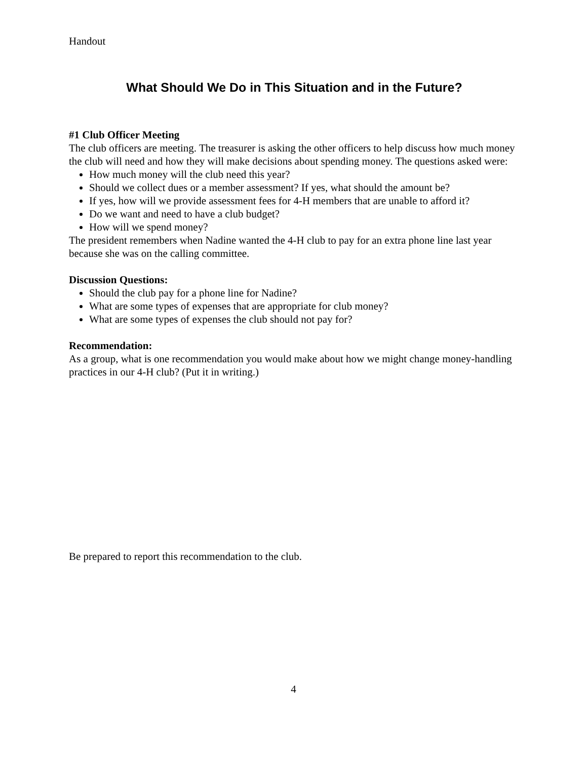Handout
What Should We Do in This Situation and in the Future?
#1 Club Officer Meeting
The club officers are meeting. The treasurer is asking the other officers to help discuss how much money the club will need and how they will make decisions about spending money. The questions asked were:
How much money will the club need this year?
Should we collect dues or a member assessment? If yes, what should the amount be?
If yes, how will we provide assessment fees for 4-H members that are unable to afford it?
Do we want and need to have a club budget?
How will we spend money?
The president remembers when Nadine wanted the 4-H club to pay for an extra phone line last year because she was on the calling committee.
Discussion Questions:
Should the club pay for a phone line for Nadine?
What are some types of expenses that are appropriate for club money?
What are some types of expenses the club should not pay for?
Recommendation:
As a group, what is one recommendation you would make about how we might change money-handling practices in our 4-H club? (Put it in writing.)
Be prepared to report this recommendation to the club.
4